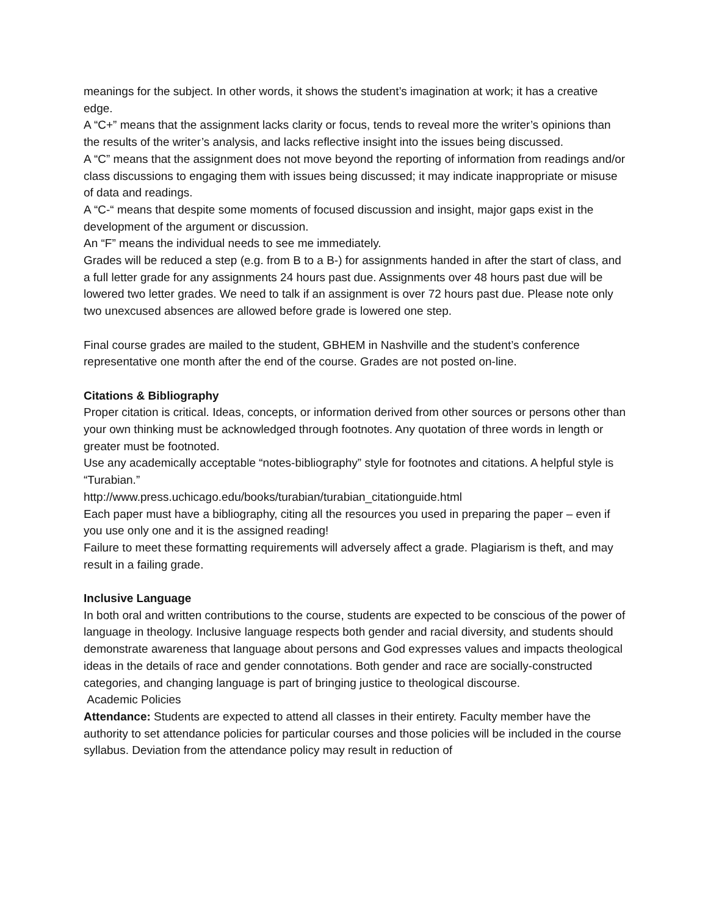meanings for the subject. In other words, it shows the student’s imagination at work; it has a creative edge.
A “C+” means that the assignment lacks clarity or focus, tends to reveal more the writer’s opinions than the results of the writer’s analysis, and lacks reflective insight into the issues being discussed.
A “C” means that the assignment does not move beyond the reporting of information from readings and/or class discussions to engaging them with issues being discussed; it may indicate inappropriate or misuse of data and readings.
A “C-“ means that despite some moments of focused discussion and insight, major gaps exist in the development of the argument or discussion.
An “F” means the individual needs to see me immediately.
Grades will be reduced a step (e.g. from B to a B-) for assignments handed in after the start of class, and a full letter grade for any assignments 24 hours past due. Assignments over 48 hours past due will be lowered two letter grades. We need to talk if an assignment is over 72 hours past due. Please note only two unexcused absences are allowed before grade is lowered one step.
Final course grades are mailed to the student, GBHEM in Nashville and the student’s conference representative one month after the end of the course. Grades are not posted on-line.
Citations & Bibliography
Proper citation is critical. Ideas, concepts, or information derived from other sources or persons other than your own thinking must be acknowledged through footnotes. Any quotation of three words in length or greater must be footnoted.
Use any academically acceptable “notes-bibliography” style for footnotes and citations. A helpful style is “Turabian.”
http://www.press.uchicago.edu/books/turabian/turabian_citationguide.html
Each paper must have a bibliography, citing all the resources you used in preparing the paper – even if you use only one and it is the assigned reading!
Failure to meet these formatting requirements will adversely affect a grade. Plagiarism is theft, and may result in a failing grade.
Inclusive Language
In both oral and written contributions to the course, students are expected to be conscious of the power of language in theology. Inclusive language respects both gender and racial diversity, and students should demonstrate awareness that language about persons and God expresses values and impacts theological ideas in the details of race and gender connotations. Both gender and race are socially-constructed categories, and changing language is part of bringing justice to theological discourse.
Academic Policies
Attendance: Students are expected to attend all classes in their entirety. Faculty member have the authority to set attendance policies for particular courses and those policies will be included in the course syllabus. Deviation from the attendance policy may result in reduction of